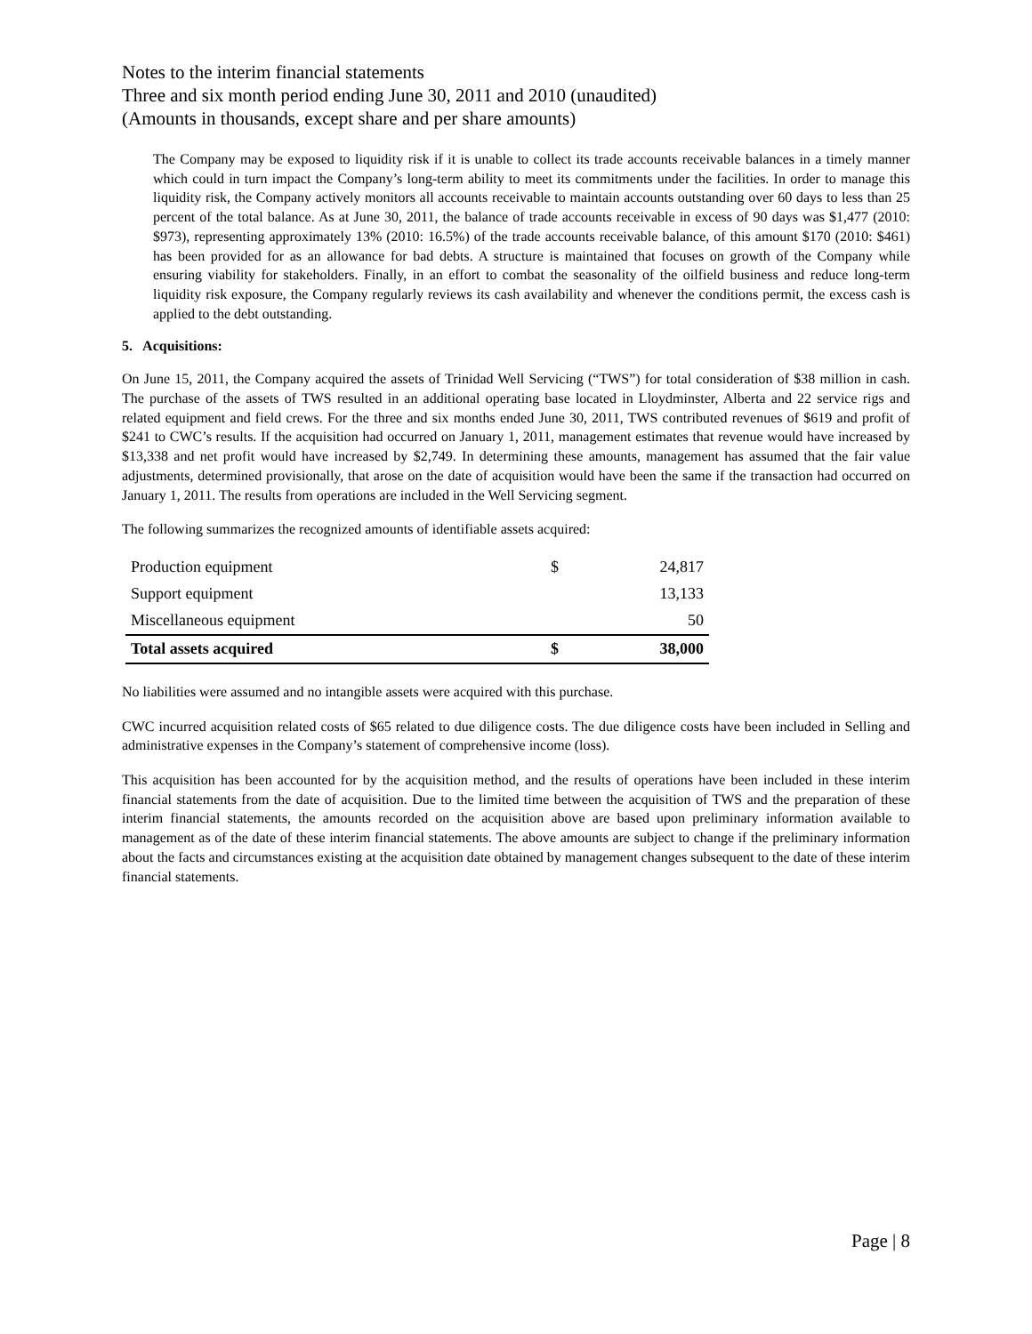Notes to the interim financial statements
Three and six month period ending June 30, 2011 and 2010 (unaudited)
(Amounts in thousands, except share and per share amounts)
The Company may be exposed to liquidity risk if it is unable to collect its trade accounts receivable balances in a timely manner which could in turn impact the Company’s long-term ability to meet its commitments under the facilities. In order to manage this liquidity risk, the Company actively monitors all accounts receivable to maintain accounts outstanding over 60 days to less than 25 percent of the total balance. As at June 30, 2011, the balance of trade accounts receivable in excess of 90 days was $1,477 (2010: $973), representing approximately 13% (2010: 16.5%) of the trade accounts receivable balance, of this amount $170 (2010: $461) has been provided for as an allowance for bad debts. A structure is maintained that focuses on growth of the Company while ensuring viability for stakeholders. Finally, in an effort to combat the seasonality of the oilfield business and reduce long-term liquidity risk exposure, the Company regularly reviews its cash availability and whenever the conditions permit, the excess cash is applied to the debt outstanding.
5. Acquisitions:
On June 15, 2011, the Company acquired the assets of Trinidad Well Servicing (“TWS”) for total consideration of $38 million in cash. The purchase of the assets of TWS resulted in an additional operating base located in Lloydminster, Alberta and 22 service rigs and related equipment and field crews. For the three and six months ended June 30, 2011, TWS contributed revenues of $619 and profit of $241 to CWC’s results. If the acquisition had occurred on January 1, 2011, management estimates that revenue would have increased by $13,338 and net profit would have increased by $2,749. In determining these amounts, management has assumed that the fair value adjustments, determined provisionally, that arose on the date of acquisition would have been the same if the transaction had occurred on January 1, 2011. The results from operations are included in the Well Servicing segment.
The following summarizes the recognized amounts of identifiable assets acquired:
| Production equipment | $ | 24,817 |
| Support equipment | | 13,133 |
| Miscellaneous equipment | | 50 |
| Total assets acquired | $ | 38,000 |
No liabilities were assumed and no intangible assets were acquired with this purchase.
CWC incurred acquisition related costs of $65 related to due diligence costs. The due diligence costs have been included in Selling and administrative expenses in the Company’s statement of comprehensive income (loss).
This acquisition has been accounted for by the acquisition method, and the results of operations have been included in these interim financial statements from the date of acquisition. Due to the limited time between the acquisition of TWS and the preparation of these interim financial statements, the amounts recorded on the acquisition above are based upon preliminary information available to management as of the date of these interim financial statements. The above amounts are subject to change if the preliminary information about the facts and circumstances existing at the acquisition date obtained by management changes subsequent to the date of these interim financial statements.
Page | 8